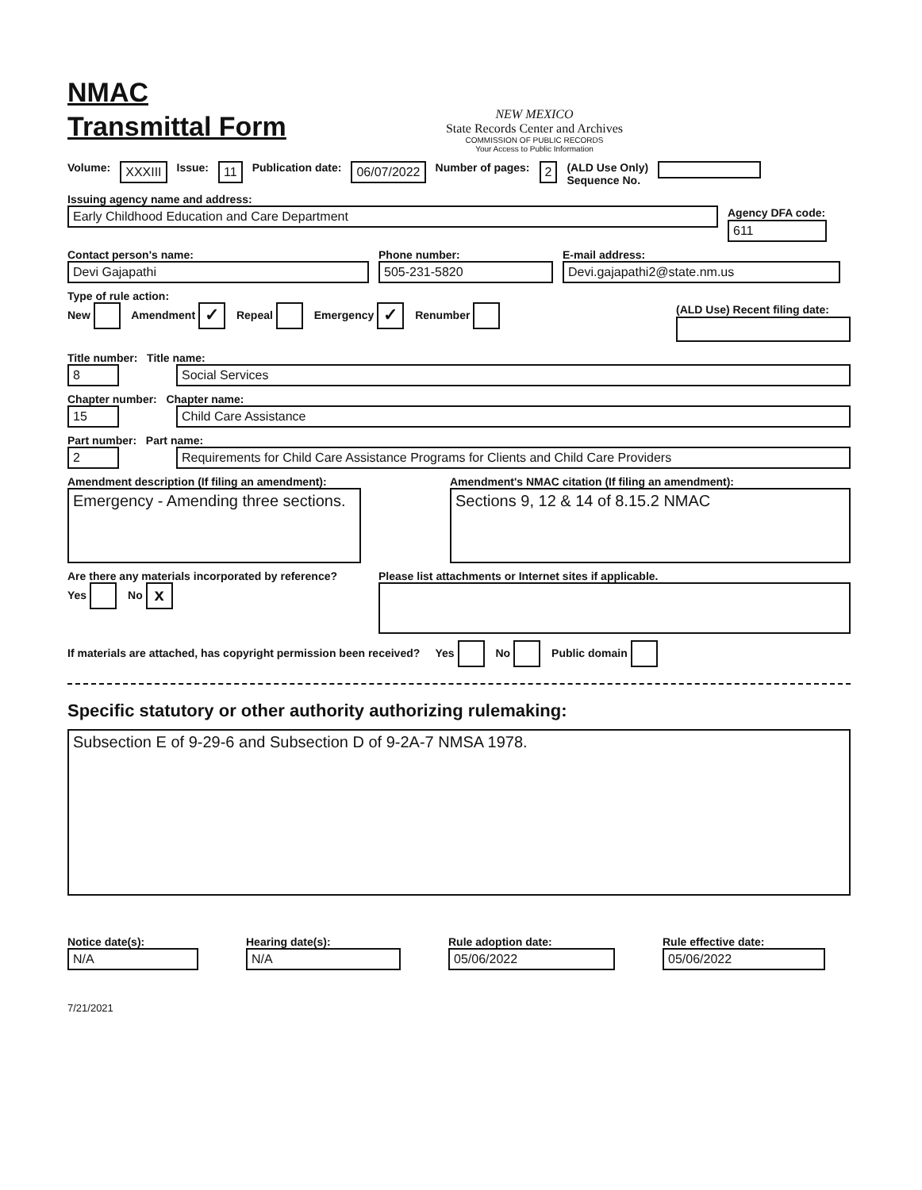NMAC
Transmittal Form
NEW MEXICO
State Records Center and Archives
COMMISSION OF PUBLIC RECORDS
Your Access to Public Information
Volume: XXXIII Issue: 11 Publication date: 06/07/2022 Number of pages: 2 (ALD Use Only)
Sequence No.
Issuing agency name and address:
Early Childhood Education and Care Department Agency DFA code:
611
Contact person's name:
Devi Gajapathi
Phone number:
505-231-5820
E-mail address:
Devi.gajapathi2@state.nm.us
Type of rule action:
New Amendment ✓ Repeal Emergency ✓ Renumber (ALD Use) Recent filing date:
Title number: Title name:
8 Social Services
Chapter number: Chapter name:
15 Child Care Assistance
Part number: Part name:
2 Requirements for Child Care Assistance Programs for Clients and Child Care Providers
Amendment description (If filing an amendment):
Emergency - Amending three sections.
Amendment's NMAC citation (If filing an amendment):
Sections 9, 12 & 14 of 8.15.2 NMAC
Are there any materials incorporated by reference?
Yes No x
Please list attachments or Internet sites if applicable.
If materials are attached, has copyright permission been received? Yes No Public domain
Specific statutory or other authority authorizing rulemaking:
Subsection E of 9-29-6 and Subsection D of 9-2A-7 NMSA 1978.
Notice date(s):
N/A
Hearing date(s):
N/A
Rule adoption date:
05/06/2022
Rule effective date:
05/06/2022
7/21/2021